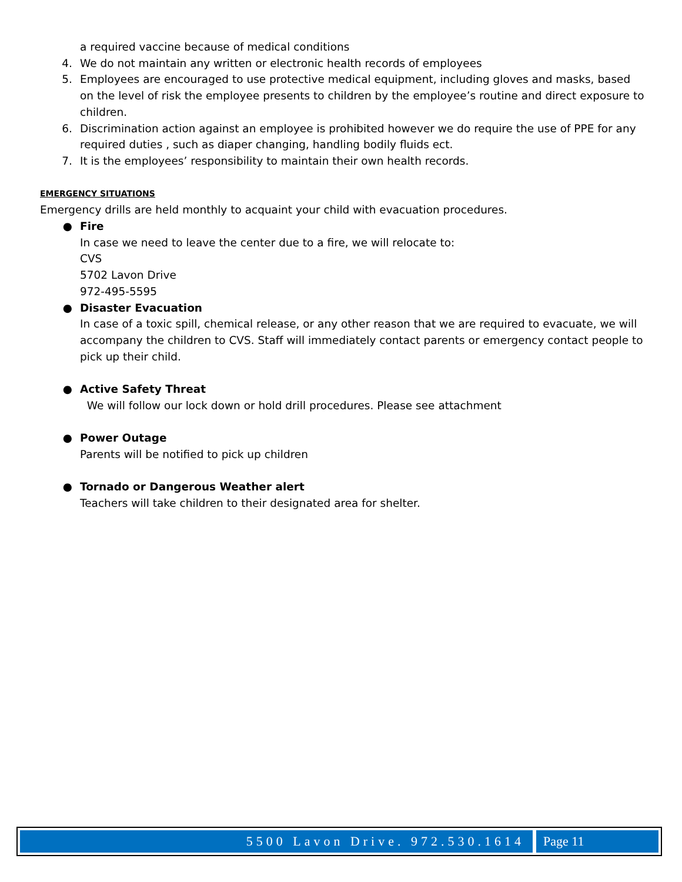a required vaccine because of medical conditions
4. We do not maintain any written or electronic health records of employees
5. Employees are encouraged to use protective medical equipment, including gloves and masks, based on the level of risk the employee presents to children by the employee’s routine and direct exposure to children.
6. Discrimination action against an employee is prohibited however we do require the use of PPE for any required duties , such as diaper changing, handling bodily fluids ect.
7. It is the employees’ responsibility to maintain their own health records.
EMERGENCY SITUATIONS
Emergency drills are held monthly to acquaint your child with evacuation procedures.
● Fire
In case we need to leave the center due to a fire, we will relocate to:
CVS
5702 Lavon Drive
972-495-5595
● Disaster Evacuation
In case of a toxic spill, chemical release, or any other reason that we are required to evacuate, we will accompany the children to CVS. Staff will immediately contact parents or emergency contact people to pick up their child.
● Active Safety Threat
We will follow our lock down or hold drill procedures. Please see attachment
● Power Outage
Parents will be notified to pick up children
● Tornado or Dangerous Weather alert
Teachers will take children to their designated area for shelter.
5500 Lavon Drive. 972.530.1614 Page 11